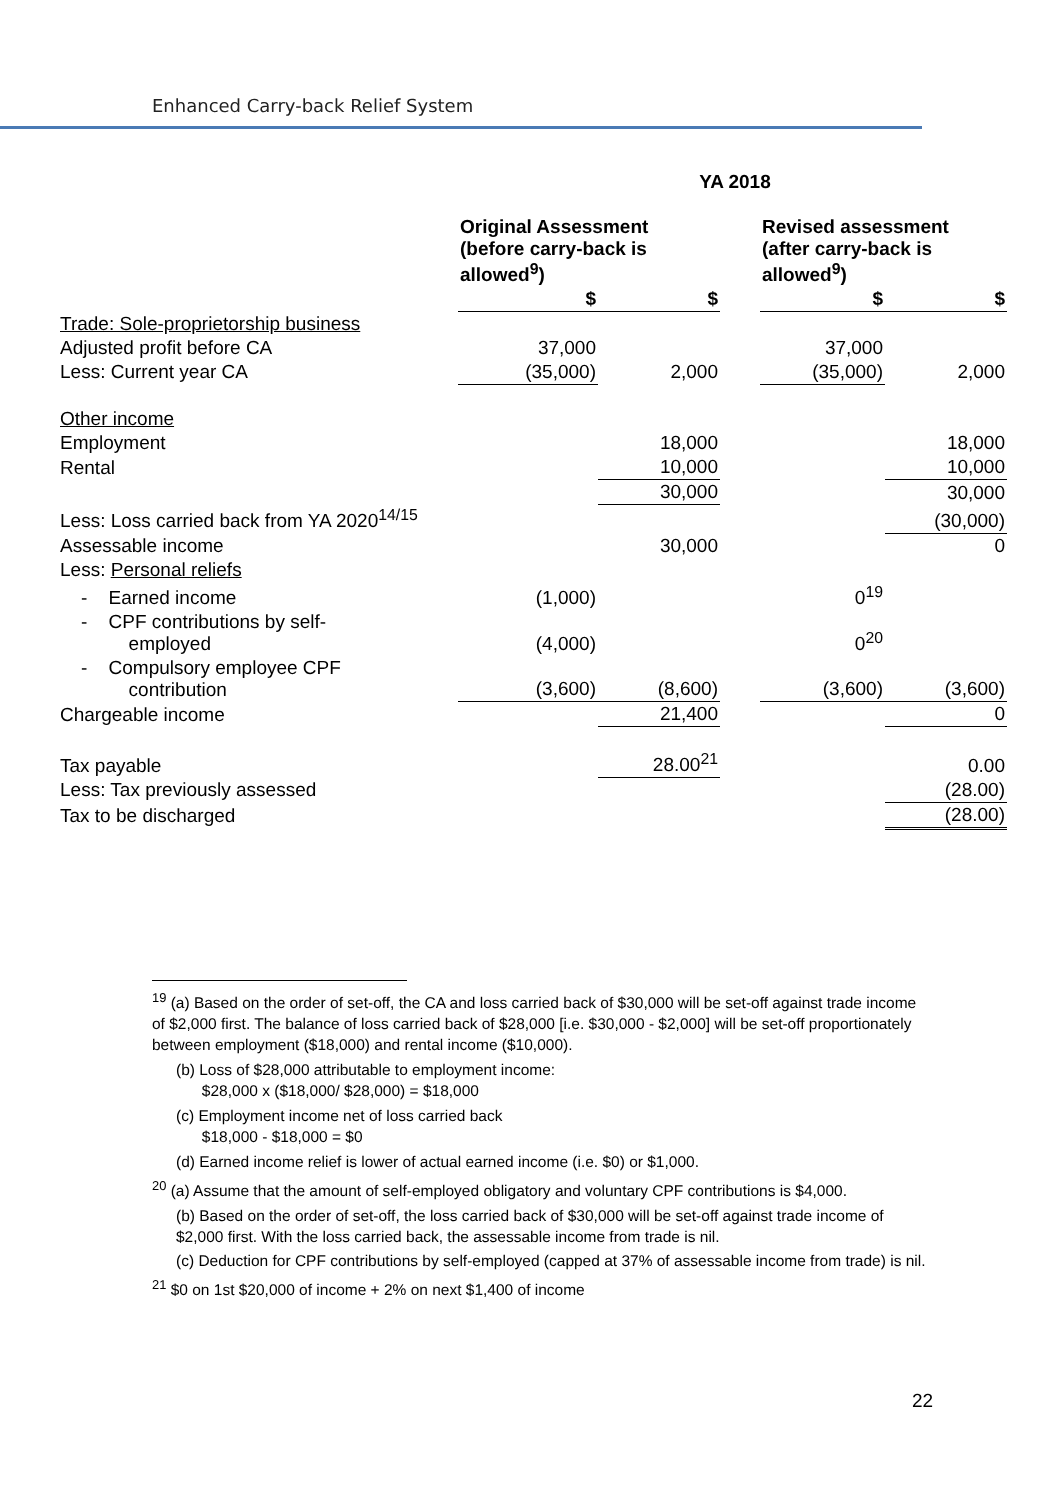Enhanced Carry-back Relief System
YA 2018
| | Original Assessment (before carry-back is allowed<sup>9</sup>) | | | Revised assessment (after carry-back is allowed<sup>9</sup>) | |
| | $ | $ | | $ | $ |
| Trade: Sole-proprietorship business | | | | | |
| Adjusted profit before CA | 37,000 | | | 37,000 | |
| Less: Current year CA | (35,000) | 2,000 | | (35,000) | 2,000 |
| Other income | | | | | |
| Employment | | 18,000 | | | 18,000 |
| Rental | | 10,000 | | | 10,000 |
| | | 30,000 | | | 30,000 |
| Less: Loss carried back from YA 2020<sup>14/15</sup> | | | | | (30,000) |
| Assessable income | | 30,000 | | | 0 |
| Less: Personal reliefs | | | | | |
| - Earned income | (1,000) | | | 0<sup>19</sup> | |
| - CPF contributions by self- employed | (4,000) | | | 0<sup>20</sup> | |
| - Compulsory employee CPF contribution | (3,600) | (8,600) | | (3,600) | (3,600) |
| Chargeable income | | 21,400 | | | 0 |
| Tax payable | | 28.00<sup>21</sup> | | | 0.00 |
| Less: Tax previously assessed | | | | | (28.00) |
| Tax to be discharged | | | | | (28.00) |
<sup>19</sup> (a) Based on the order of set-off, the CA and loss carried back of $30,000 will be set-off against trade income of $2,000 first. The balance of loss carried back of $28,000 [i.e. $30,000 - $2,000] will be set-off proportionately between employment ($18,000) and rental income ($10,000).
(b) Loss of $28,000 attributable to employment income:
$28,000 x ($18,000/ $28,000) = $18,000
(c) Employment income net of loss carried back
$18,000 - $18,000 = $0
(d) Earned income relief is lower of actual earned income (i.e. $0) or $1,000.
<sup>20</sup> (a) Assume that the amount of self-employed obligatory and voluntary CPF contributions is $4,000.
(b) Based on the order of set-off, the loss carried back of $30,000 will be set-off against trade income of $2,000 first. With the loss carried back, the assessable income from trade is nil.
(c) Deduction for CPF contributions by self-employed (capped at 37% of assessable income from trade) is nil.
<sup>21</sup> $0 on 1st $20,000 of income + 2% on next $1,400 of income
22